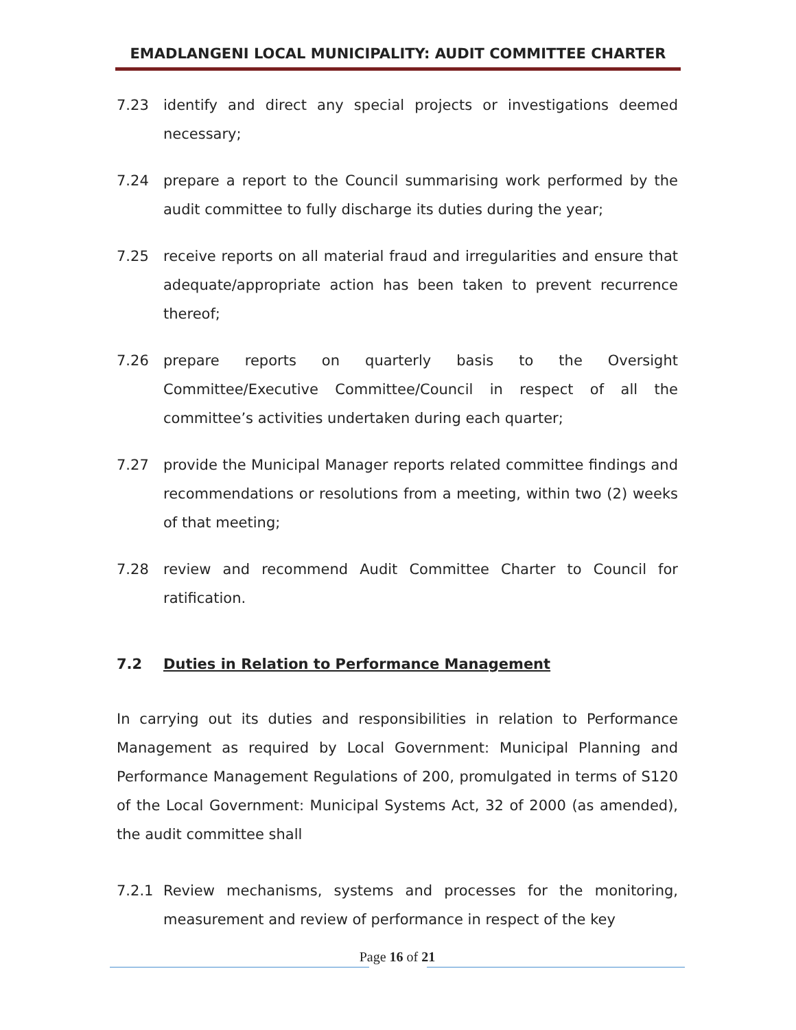EMADLANGENI LOCAL MUNICIPALITY: AUDIT COMMITTEE CHARTER
7.23 identify and direct any special projects or investigations deemed necessary;
7.24 prepare a report to the Council summarising work performed by the audit committee to fully discharge its duties during the year;
7.25 receive reports on all material fraud and irregularities and ensure that adequate/appropriate action has been taken to prevent recurrence thereof;
7.26 prepare reports on quarterly basis to the Oversight Committee/Executive Committee/Council in respect of all the committee’s activities undertaken during each quarter;
7.27 provide the Municipal Manager reports related committee findings and recommendations or resolutions from a meeting, within two (2) weeks of that meeting;
7.28 review and recommend Audit Committee Charter to Council for ratification.
7.2 Duties in Relation to Performance Management
In carrying out its duties and responsibilities in relation to Performance Management as required by Local Government: Municipal Planning and Performance Management Regulations of 200, promulgated in terms of S120 of the Local Government: Municipal Systems Act, 32 of 2000 (as amended), the audit committee shall
7.2.1 Review mechanisms, systems and processes for the monitoring, measurement and review of performance in respect of the key
Page 16 of 21